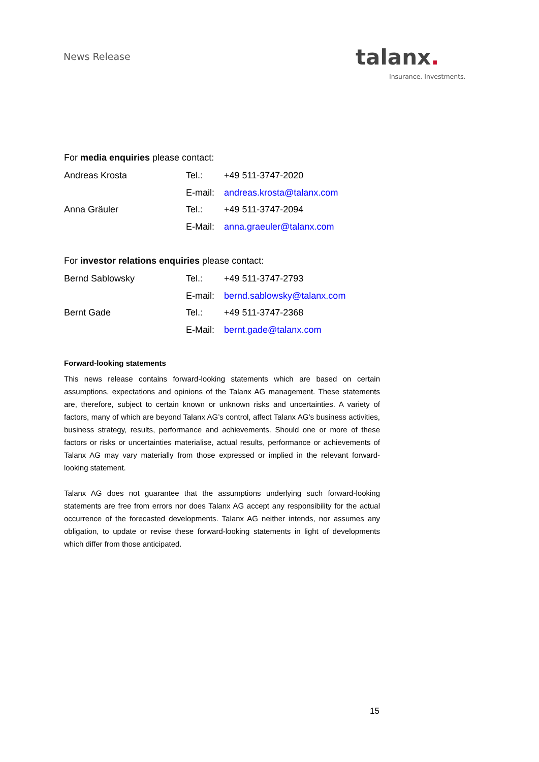News Release talanx.
Insurance. Investments.
For media enquiries please contact:
| Andreas Krosta | Tel.: | +49 511-3747-2020 |
| | E-mail: | andreas.krosta@talanx.com |
| Anna Gräuler | Tel.: | +49 511-3747-2094 |
| | E-Mail: | anna.graeuler@talanx.com |
For investor relations enquiries please contact:
| Bernd Sablowsky | Tel.: | +49 511-3747-2793 |
| | E-mail: | bernd.sablowsky@talanx.com |
| Bernt Gade | Tel.: | +49 511-3747-2368 |
| | E-Mail: | bernt.gade@talanx.com |
Forward-looking statements
This news release contains forward-looking statements which are based on certain assumptions, expectations and opinions of the Talanx AG management. These statements are, therefore, subject to certain known or unknown risks and uncertainties. A variety of factors, many of which are beyond Talanx AG’s control, affect Talanx AG’s business activities, business strategy, results, performance and achievements. Should one or more of these factors or risks or uncertainties materialise, actual results, performance or achievements of Talanx AG may vary materially from those expressed or implied in the relevant forward-looking statement.
Talanx AG does not guarantee that the assumptions underlying such forward-looking statements are free from errors nor does Talanx AG accept any responsibility for the actual occurrence of the forecasted developments. Talanx AG neither intends, nor assumes any obligation, to update or revise these forward-looking statements in light of developments which differ from those anticipated.
15